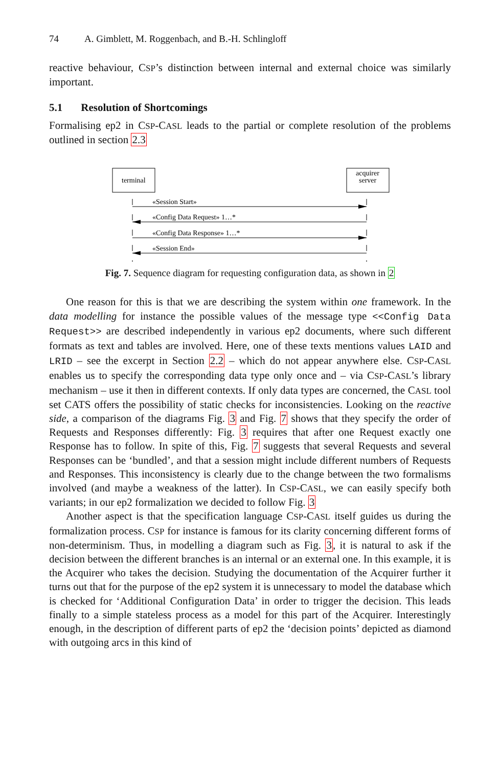74 A. Gimblett, M. Roggenbach, and B.-H. Schlingloff
reactive behaviour, CSP’s distinction between internal and external choice was similarly important.
5.1 Resolution of Shortcomings
Formalising ep2 in CSP-CASL leads to the partial or complete resolution of the problems outlined in section 2.3
terminal
acquirer
server
«Session Start»
«Config Data Request» 1…*
«Config Data Response» 1…*
«Session End»
Fig. 7. Sequence diagram for requesting configuration data, as shown in 2
One reason for this is that we are describing the system within one framework. In the data modelling for instance the possible values of the message type <<Config Data Request>> are described independently in various ep2 documents, where such different formats as text and tables are involved. Here, one of these texts mentions values LAID and LRID – see the excerpt in Section 2.2 – which do not appear anywhere else. CSP-CASL enables us to specify the corresponding data type only once and – via CSP-CASL’s library mechanism – use it then in different contexts. If only data types are concerned, the CASL tool set CATS offers the possibility of static checks for inconsistencies. Looking on the reactive side, a comparison of the diagrams Fig. 3 and Fig. 7 shows that they specify the order of Requests and Responses differently: Fig. 3 requires that after one Request exactly one Response has to follow. In spite of this, Fig. 7 suggests that several Requests and several Responses can be ‘bundled’, and that a session might include different numbers of Requests and Responses. This inconsistency is clearly due to the change between the two formalisms involved (and maybe a weakness of the latter). In CSP-CASL, we can easily specify both variants; in our ep2 formalization we decided to follow Fig. 3
Another aspect is that the specification language CSP-CASL itself guides us during the formalization process. CSP for instance is famous for its clarity concerning different forms of non-determinism. Thus, in modelling a diagram such as Fig. 3, it is natural to ask if the decision between the different branches is an internal or an external one. In this example, it is the Acquirer who takes the decision. Studying the documentation of the Acquirer further it turns out that for the purpose of the ep2 system it is unnecessary to model the database which is checked for ‘Additional Configuration Data’ in order to trigger the decision. This leads finally to a simple stateless process as a model for this part of the Acquirer. Interestingly enough, in the description of different parts of ep2 the ‘decision points’ depicted as diamond with outgoing arcs in this kind of